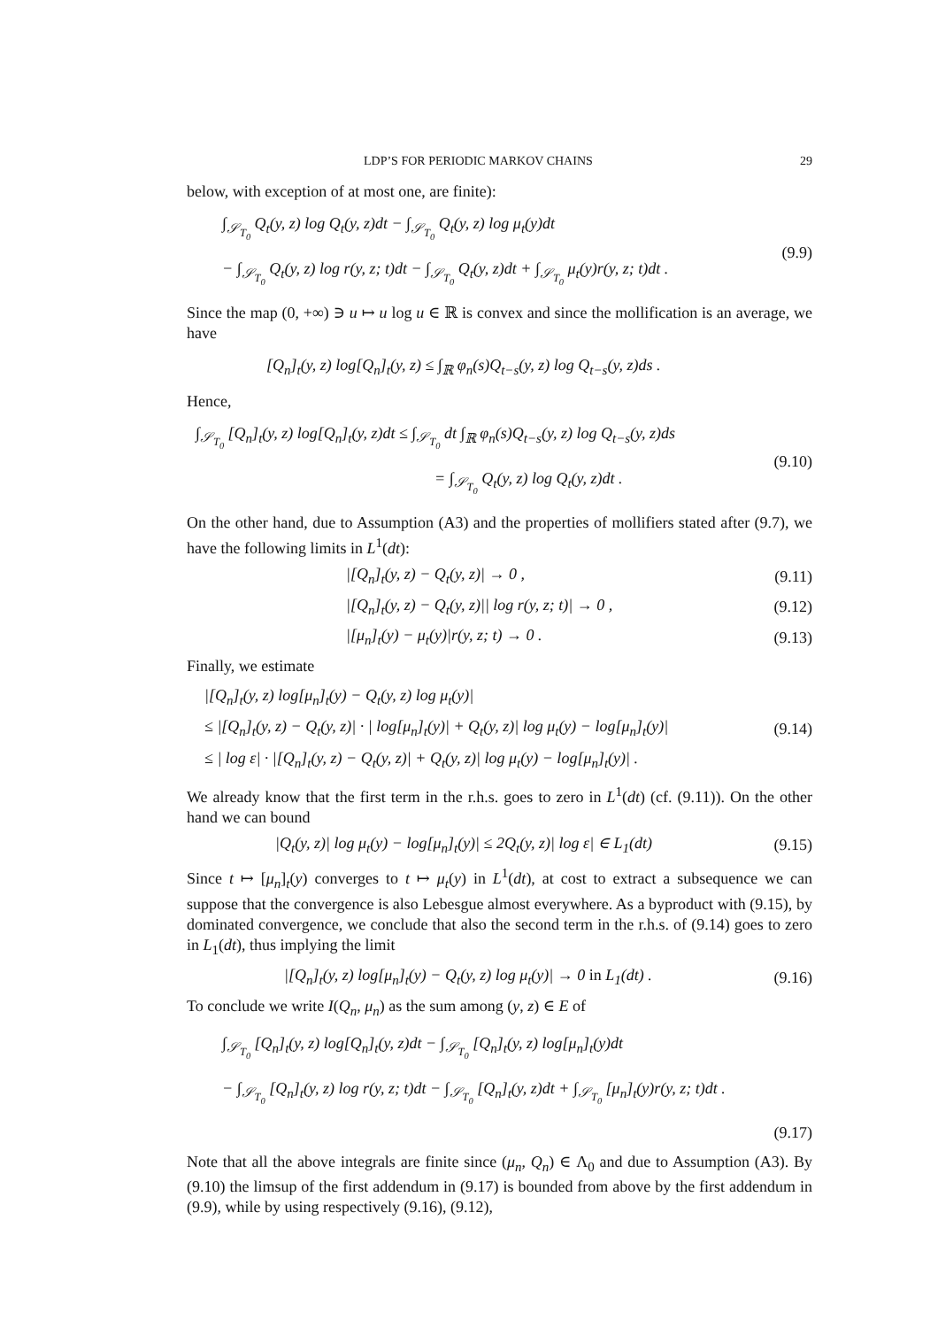LDP’S FOR PERIODIC MARKOV CHAINS 29
below, with exception of at most one, are finite):
∫<sub>𝒮<sub>T<sub>0</sub></sub></sub> Q<sub>t</sub>(y, z) log Q<sub>t</sub>(y, z)dt − ∫<sub>𝒮<sub>T<sub>0</sub></sub></sub> Q<sub>t</sub>(y, z) log μ<sub>t</sub>(y)dt
− ∫<sub>𝒮<sub>T<sub>0</sub></sub></sub> Q<sub>t</sub>(y, z) log r(y, z; t)dt − ∫<sub>𝒮<sub>T<sub>0</sub></sub></sub> Q<sub>t</sub>(y, z)dt + ∫<sub>𝒮<sub>T<sub>0</sub></sub></sub> μ<sub>t</sub>(y)r(y, z; t)dt .
(9.9)
Since the map (0, +∞) ∋ u ↦ u log u ∈ ℝ is convex and since the mollification is an average, we have
[Q<sub>n</sub>]<sub>t</sub>(y, z) log[Q<sub>n</sub>]<sub>t</sub>(y, z) ≤ ∫<sub>ℝ</sub> φ<sub>n</sub>(s)Q<sub>t−s</sub>(y, z) log Q<sub>t−s</sub>(y, z)ds .
Hence,
∫<sub>𝒮<sub>T<sub>0</sub></sub></sub> [Q<sub>n</sub>]<sub>t</sub>(y, z) log[Q<sub>n</sub>]<sub>t</sub>(y, z)dt ≤ ∫<sub>𝒮<sub>T<sub>0</sub></sub></sub> dt ∫<sub>ℝ</sub> φ<sub>n</sub>(s)Q<sub>t−s</sub>(y, z) log Q<sub>t−s</sub>(y, z)ds
= ∫<sub>𝒮<sub>T<sub>0</sub></sub></sub> Q<sub>t</sub>(y, z) log Q<sub>t</sub>(y, z)dt .
(9.10)
On the other hand, due to Assumption (A3) and the properties of mollifiers stated after (9.7), we have the following limits in L<sup>1</sup>(dt):
|[Q<sub>n</sub>]<sub>t</sub>(y, z) − Q<sub>t</sub>(y, z)| → 0 , (9.11)
|[Q<sub>n</sub>]<sub>t</sub>(y, z) − Q<sub>t</sub>(y, z)|| log r(y, z; t)| → 0 , (9.12)
|[μ<sub>n</sub>]<sub>t</sub>(y) − μ<sub>t</sub>(y)|r(y, z; t) → 0 . (9.13)
Finally, we estimate
|[Q<sub>n</sub>]<sub>t</sub>(y, z) log[μ<sub>n</sub>]<sub>t</sub>(y) − Q<sub>t</sub>(y, z) log μ<sub>t</sub>(y)|
≤ |[Q<sub>n</sub>]<sub>t</sub>(y, z) − Q<sub>t</sub>(y, z)| · | log[μ<sub>n</sub>]<sub>t</sub>(y)| + Q<sub>t</sub>(y, z)| log μ<sub>t</sub>(y) − log[μ<sub>n</sub>]<sub>t</sub>(y)|
≤ | log ε| · |[Q<sub>n</sub>]<sub>t</sub>(y, z) − Q<sub>t</sub>(y, z)| + Q<sub>t</sub>(y, z)| log μ<sub>t</sub>(y) − log[μ<sub>n</sub>]<sub>t</sub>(y)| .
(9.14)
We already know that the first term in the r.h.s. goes to zero in L<sup>1</sup>(dt) (cf. (9.11)). On the other hand we can bound
|Q<sub>t</sub>(y, z)| log μ<sub>t</sub>(y) − log[μ<sub>n</sub>]<sub>t</sub>(y)| ≤ 2Q<sub>t</sub>(y, z)| log ε| ∈ L<sub>1</sub>(dt) (9.15)
Since t ↦ [μ<sub>n</sub>]<sub>t</sub>(y) converges to t ↦ μ<sub>t</sub>(y) in L<sup>1</sup>(dt), at cost to extract a subsequence we can suppose that the convergence is also Lebesgue almost everywhere. As a byproduct with (9.15), by dominated convergence, we conclude that also the second term in the r.h.s. of (9.14) goes to zero in L<sub>1</sub>(dt), thus implying the limit
|[Q<sub>n</sub>]<sub>t</sub>(y, z) log[μ<sub>n</sub>]<sub>t</sub>(y) − Q<sub>t</sub>(y, z) log μ<sub>t</sub>(y)| → 0 in L<sub>1</sub>(dt) . (9.16)
To conclude we write I(Q<sub>n</sub>, μ<sub>n</sub>) as the sum among (y, z) ∈ E of
∫<sub>𝒮<sub>T<sub>0</sub></sub></sub> [Q<sub>n</sub>]<sub>t</sub>(y, z) log[Q<sub>n</sub>]<sub>t</sub>(y, z)dt − ∫<sub>𝒮<sub>T<sub>0</sub></sub></sub> [Q<sub>n</sub>]<sub>t</sub>(y, z) log[μ<sub>n</sub>]<sub>t</sub>(y)dt
− ∫<sub>𝒮<sub>T<sub>0</sub></sub></sub> [Q<sub>n</sub>]<sub>t</sub>(y, z) log r(y, z; t)dt − ∫<sub>𝒮<sub>T<sub>0</sub></sub></sub> [Q<sub>n</sub>]<sub>t</sub>(y, z)dt + ∫<sub>𝒮<sub>T<sub>0</sub></sub></sub> [μ<sub>n</sub>]<sub>t</sub>(y)r(y, z; t)dt .
(9.17)
Note that all the above integrals are finite since (μ<sub>n</sub>, Q<sub>n</sub>) ∈ Λ<sub>0</sub> and due to Assumption (A3). By (9.10) the limsup of the first addendum in (9.17) is bounded from above by the first addendum in (9.9), while by using respectively (9.16), (9.12),